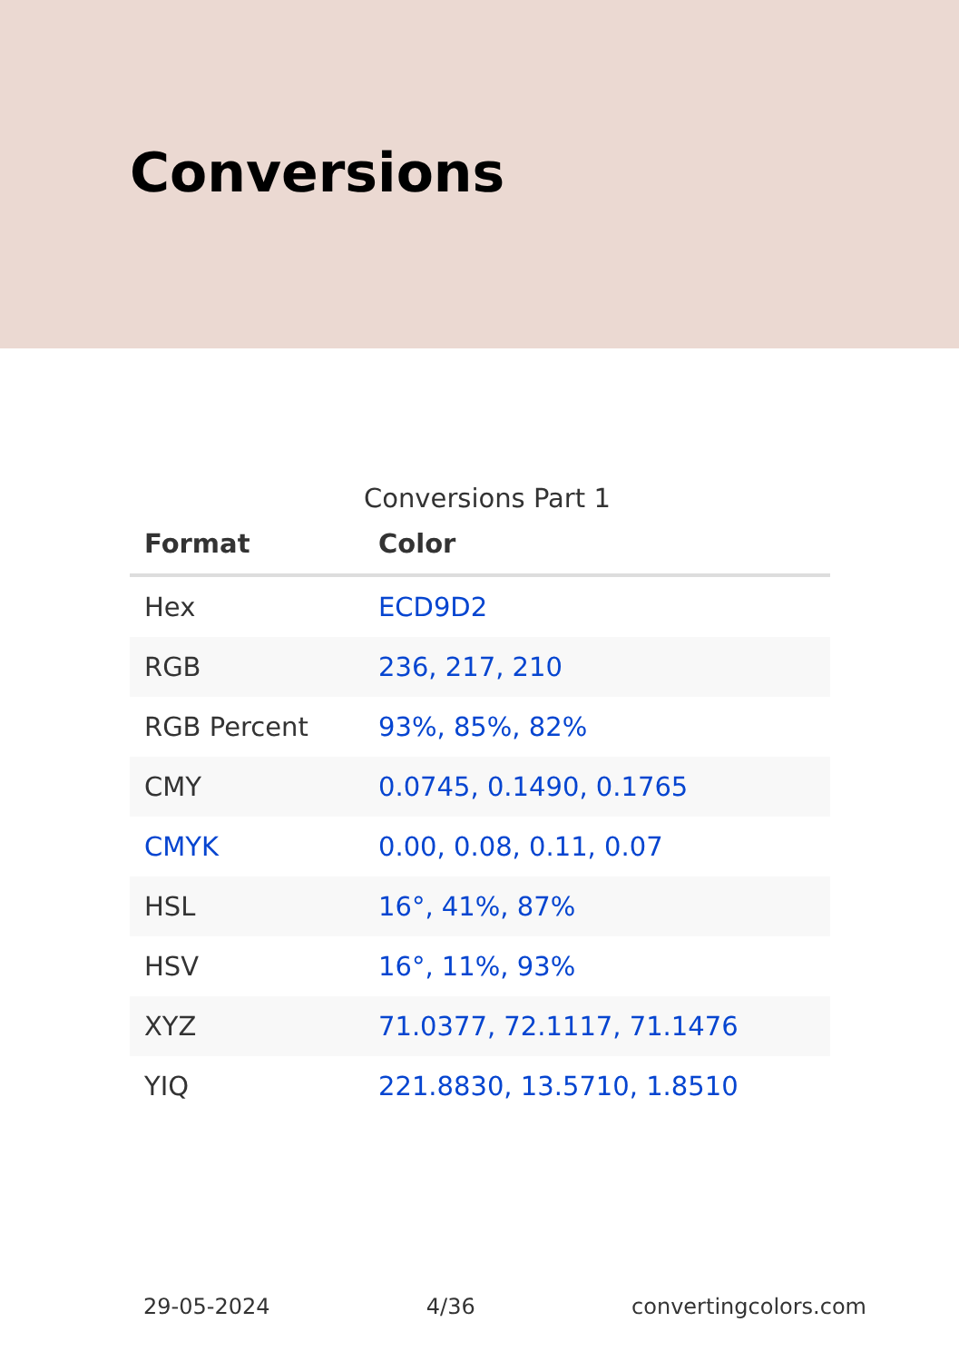Conversions
Conversions Part 1
| Format | Color |
| --- | --- |
| Hex | ECD9D2 |
| RGB | 236, 217, 210 |
| RGB Percent | 93%, 85%, 82% |
| CMY | 0.0745, 0.1490, 0.1765 |
| CMYK | 0.00, 0.08, 0.11, 0.07 |
| HSL | 16°, 41%, 87% |
| HSV | 16°, 11%, 93% |
| XYZ | 71.0377, 72.1117, 71.1476 |
| YIQ | 221.8830, 13.5710, 1.8510 |
29-05-2024 4/36 convertingcolors.com